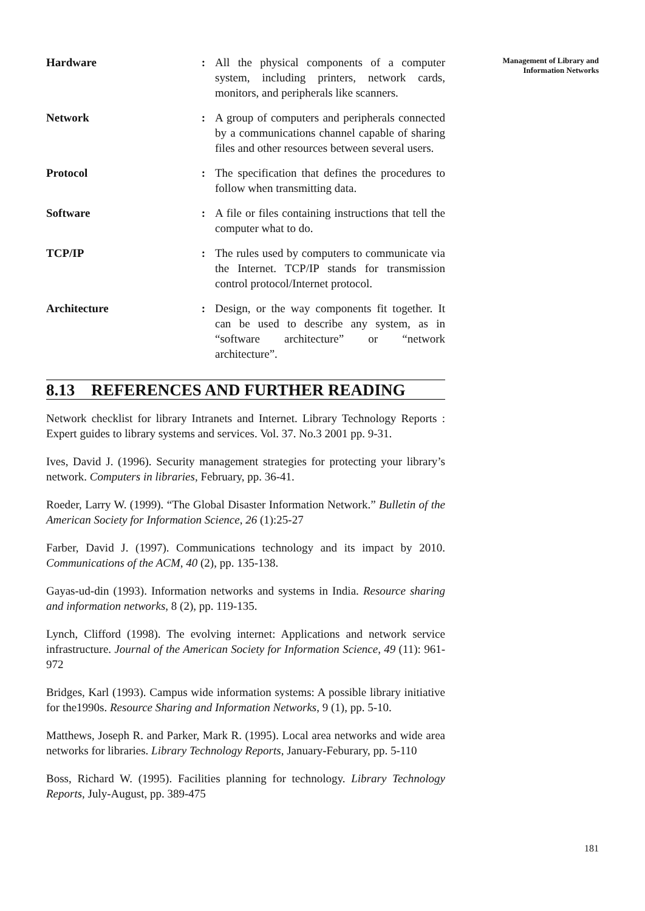Hardware : All the physical components of a computer system, including printers, network cards, monitors, and peripherals like scanners.
Network : A group of computers and peripherals connected by a communications channel capable of sharing files and other resources between several users.
Protocol : The specification that defines the procedures to follow when transmitting data.
Software : A file or files containing instructions that tell the computer what to do.
TCP/IP : The rules used by computers to communicate via the Internet. TCP/IP stands for transmission control protocol/Internet protocol.
Architecture : Design, or the way components fit together. It can be used to describe any system, as in “software architecture” or “network architecture”.
8.13 REFERENCES AND FURTHER READING
Network checklist for library Intranets and Internet. Library Technology Reports : Expert guides to library systems and services. Vol. 37. No.3 2001 pp. 9-31.
Ives, David J. (1996). Security management strategies for protecting your library’s network. Computers in libraries, February, pp. 36-41.
Roeder, Larry W. (1999). “The Global Disaster Information Network.” Bulletin of the American Society for Information Science, 26 (1):25-27
Farber, David J. (1997). Communications technology and its impact by 2010. Communications of the ACM, 40 (2), pp. 135-138.
Gayas-ud-din (1993). Information networks and systems in India. Resource sharing and information networks, 8 (2), pp. 119-135.
Lynch, Clifford (1998). The evolving internet: Applications and network service infrastructure. Journal of the American Society for Information Science, 49 (11): 961-972
Bridges, Karl (1993). Campus wide information systems: A possible library initiative for the1990s. Resource Sharing and Information Networks, 9 (1), pp. 5-10.
Matthews, Joseph R. and Parker, Mark R. (1995). Local area networks and wide area networks for libraries. Library Technology Reports, January-Feburary, pp. 5-110
Boss, Richard W. (1995). Facilities planning for technology. Library Technology Reports, July-August, pp. 389-475
Management of Library and
Information Networks
181